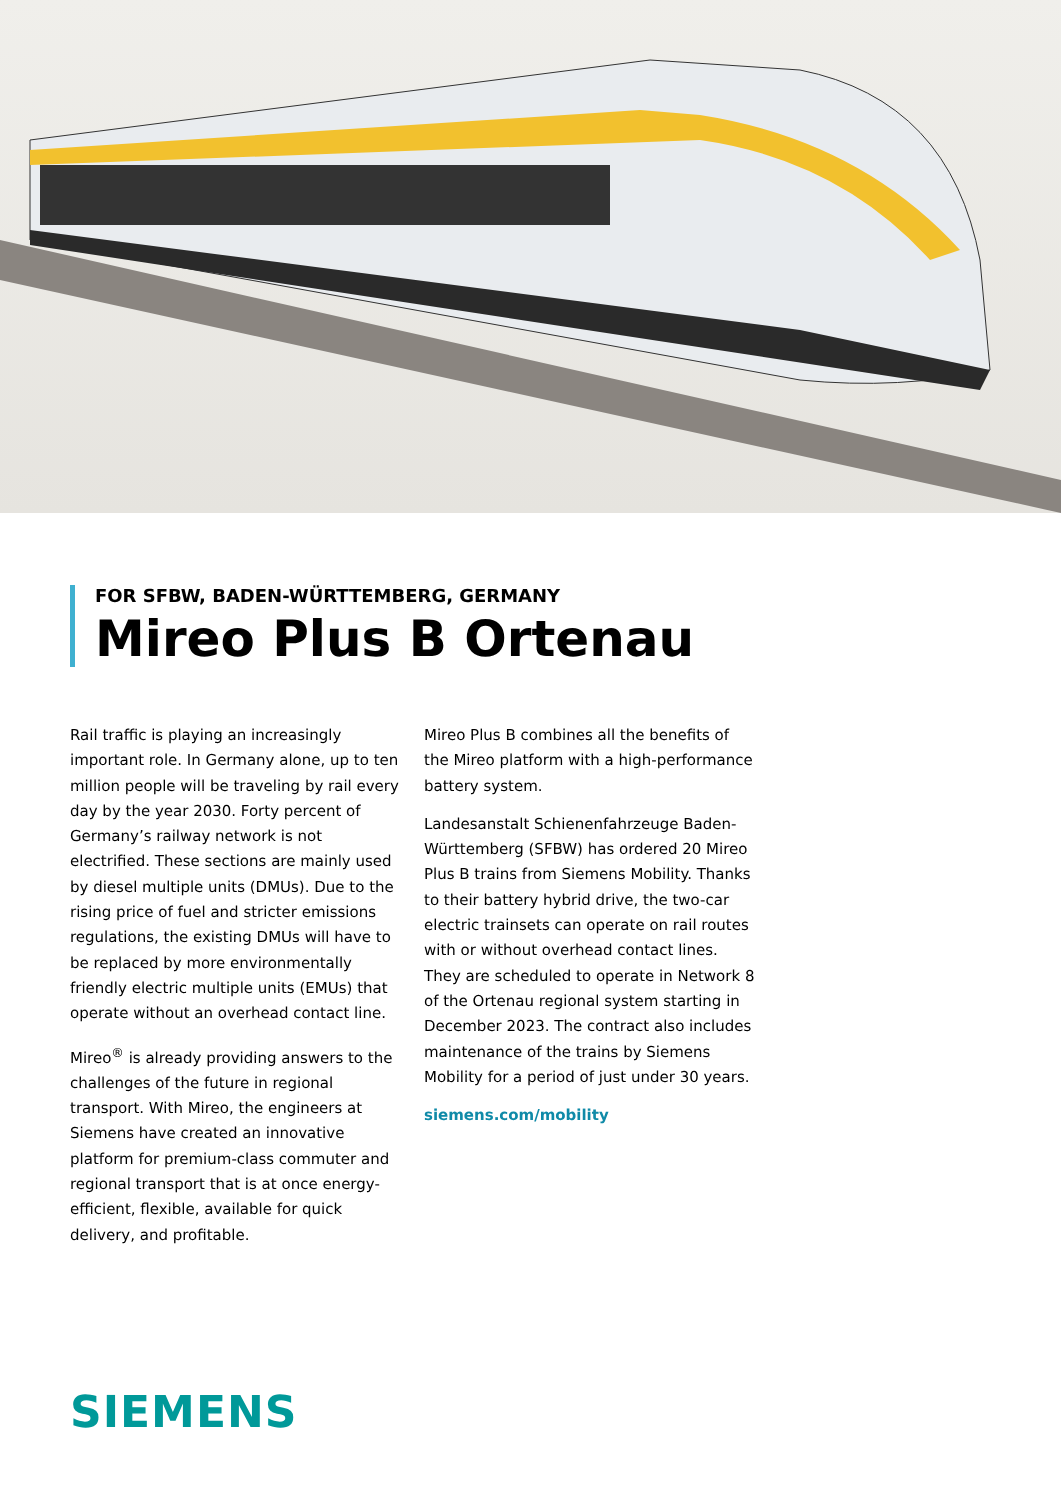FOR SFBW, BADEN-WÜRTTEMBERG, GERMANY
Mireo Plus B Ortenau
Rail traffic is playing an increasingly important role. In Germany alone, up to ten million people will be traveling by rail every day by the year 2030. Forty percent of Germany’s railway network is not electrified. These sections are mainly used by diesel multiple units (DMUs). Due to the rising price of fuel and stricter emissions regulations, the existing DMUs will have to be replaced by more environmentally friendly electric multiple units (EMUs) that operate without an overhead contact line.
Mireo<sup>®</sup> is already providing answers to the challenges of the future in regional transport. With Mireo, the engineers at Siemens have created an innovative platform for premium-class commuter and regional transport that is at once energy-efficient, flexible, available for quick delivery, and profitable.
Mireo Plus B combines all the benefits of the Mireo platform with a high-performance battery system.
Landesanstalt Schienenfahrzeuge Baden-Württemberg (SFBW) has ordered 20 Mireo Plus B trains from Siemens Mobility. Thanks to their battery hybrid drive, the two-car electric trainsets can operate on rail routes with or without overhead contact lines. They are scheduled to operate in Network 8 of the Ortenau regional system starting in December 2023. The contract also includes maintenance of the trains by Siemens Mobility for a period of just under 30 years.
siemens.com/mobility
SIEMENS